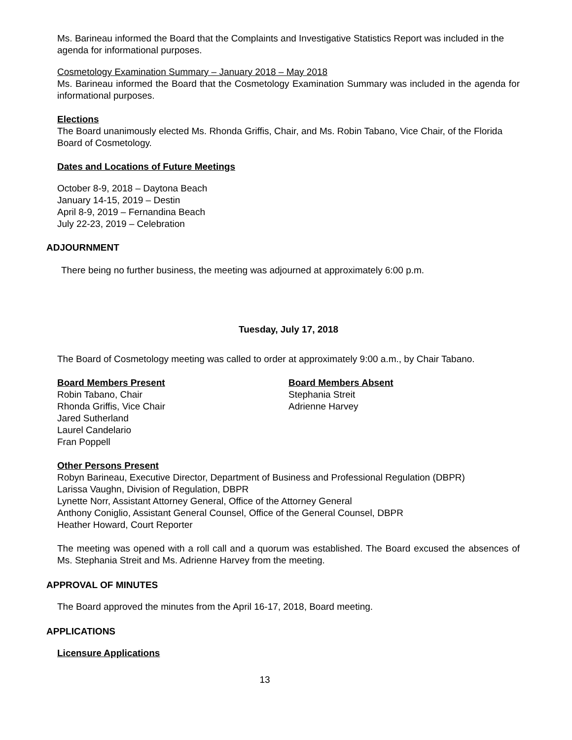Ms. Barineau informed the Board that the Complaints and Investigative Statistics Report was included in the agenda for informational purposes.
Cosmetology Examination Summary – January 2018 – May 2018
Ms. Barineau informed the Board that the Cosmetology Examination Summary was included in the agenda for informational purposes.
Elections
The Board unanimously elected Ms. Rhonda Griffis, Chair, and Ms. Robin Tabano, Vice Chair, of the Florida Board of Cosmetology.
Dates and Locations of Future Meetings
October 8-9, 2018 – Daytona Beach
January 14-15, 2019 – Destin
April 8-9, 2019 – Fernandina Beach
July 22-23, 2019 – Celebration
ADJOURNMENT
There being no further business, the meeting was adjourned at approximately 6:00 p.m.
Tuesday, July 17, 2018
The Board of Cosmetology meeting was called to order at approximately 9:00 a.m., by Chair Tabano.
Board Members Present
Robin Tabano, Chair
Rhonda Griffis, Vice Chair
Jared Sutherland
Laurel Candelario
Fran Poppell
Board Members Absent
Stephania Streit
Adrienne Harvey
Other Persons Present
Robyn Barineau, Executive Director, Department of Business and Professional Regulation (DBPR)
Larissa Vaughn, Division of Regulation, DBPR
Lynette Norr, Assistant Attorney General, Office of the Attorney General
Anthony Coniglio, Assistant General Counsel, Office of the General Counsel, DBPR
Heather Howard, Court Reporter
The meeting was opened with a roll call and a quorum was established. The Board excused the absences of Ms. Stephania Streit and Ms. Adrienne Harvey from the meeting.
APPROVAL OF MINUTES
The Board approved the minutes from the April 16-17, 2018, Board meeting.
APPLICATIONS
Licensure Applications
13